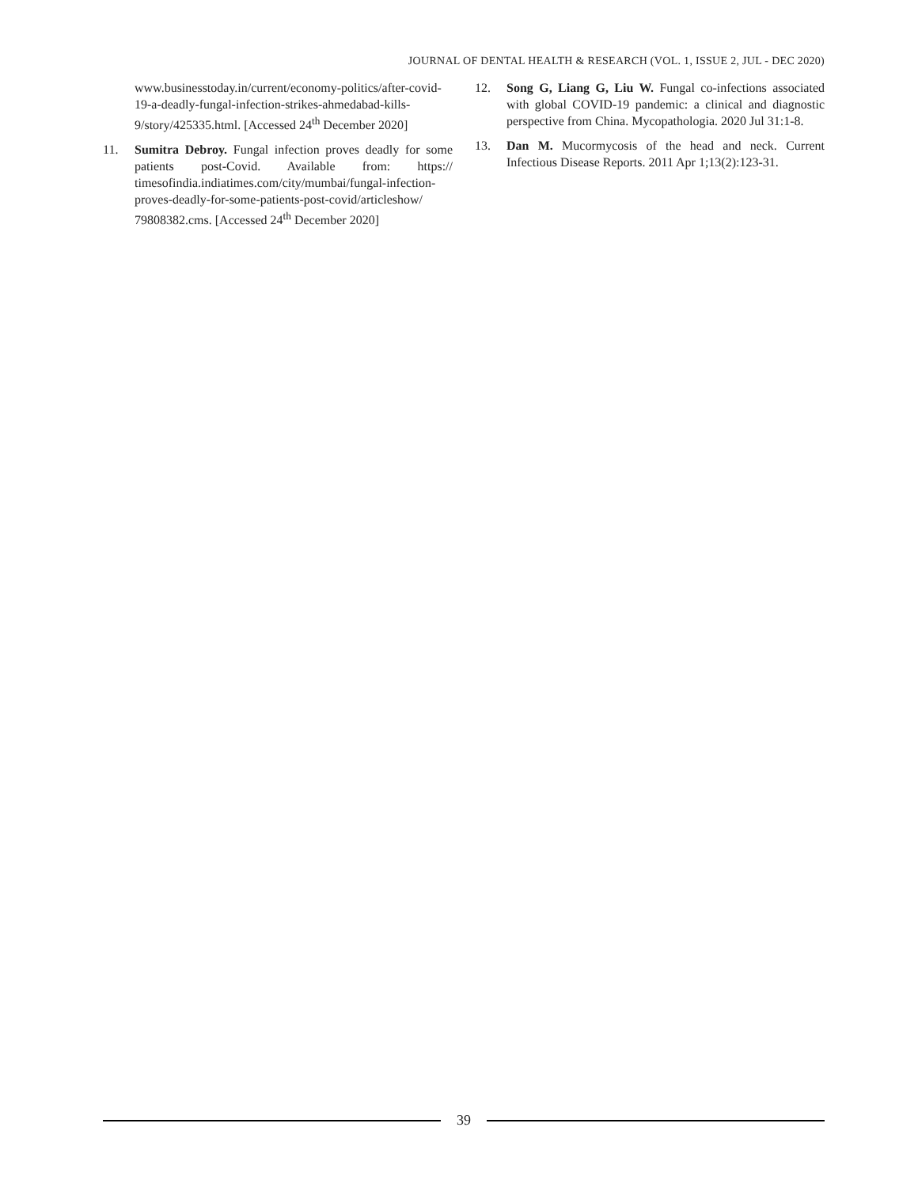JOURNAL OF DENTAL HEALTH & RESEARCH (VOL. 1, ISSUE 2, JUL - DEC 2020)
www.businesstoday.in/current/economy-politics/after-covid-19-a-deadly-fungal-infection-strikes-ahmedabad-kills-9/story/425335.html. [Accessed 24<sup>th</sup> December 2020]
11. Sumitra Debroy. Fungal infection proves deadly for some patients post-Covid. Available from: https:// timesofindia.indiatimes.com/city/mumbai/fungal-infection-proves-deadly-for-some-patients-post-covid/articleshow/ 79808382.cms. [Accessed 24<sup>th</sup> December 2020]
12. Song G, Liang G, Liu W. Fungal co-infections associated with global COVID-19 pandemic: a clinical and diagnostic perspective from China. Mycopathologia. 2020 Jul 31:1-8.
13. Dan M. Mucormycosis of the head and neck. Current Infectious Disease Reports. 2011 Apr 1;13(2):123-31.
39